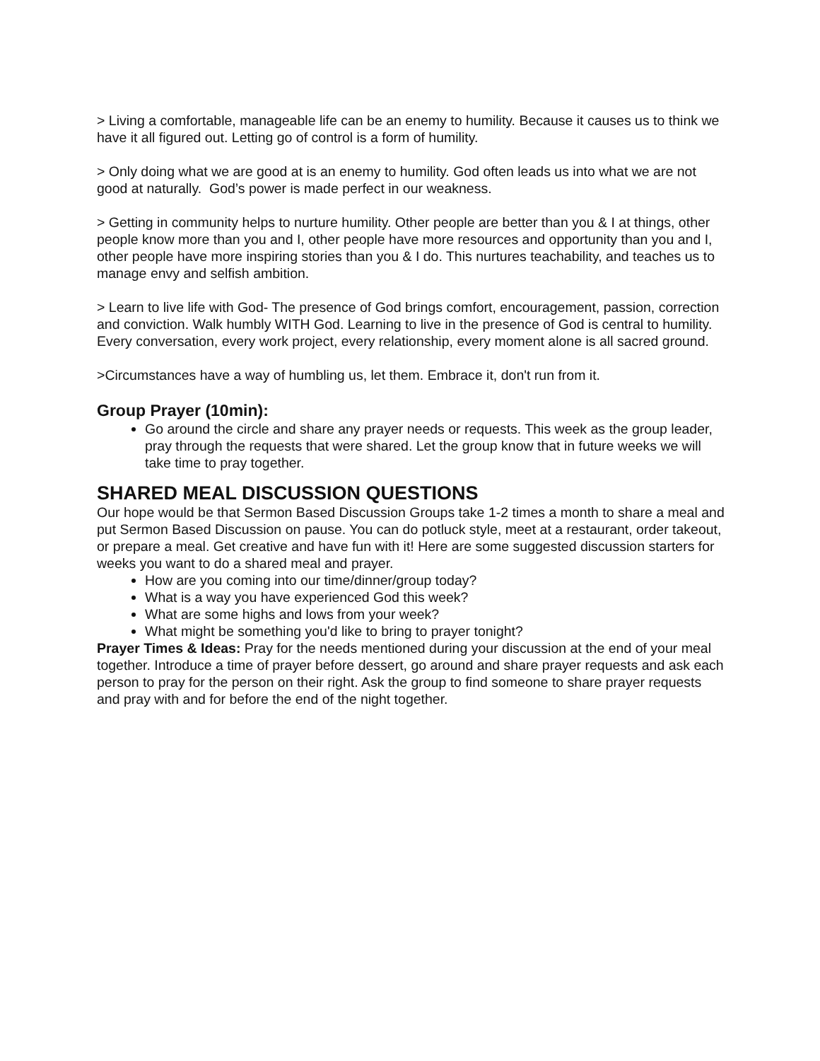> Living a comfortable, manageable life can be an enemy to humility. Because it causes us to think we have it all figured out. Letting go of control is a form of humility.
> Only doing what we are good at is an enemy to humility. God often leads us into what we are not good at naturally. God’s power is made perfect in our weakness.
> Getting in community helps to nurture humility. Other people are better than you & I at things, other people know more than you and I, other people have more resources and opportunity than you and I, other people have more inspiring stories than you & I do. This nurtures teachability, and teaches us to manage envy and selfish ambition.
> Learn to live life with God- The presence of God brings comfort, encouragement, passion, correction and conviction. Walk humbly WITH God. Learning to live in the presence of God is central to humility. Every conversation, every work project, every relationship, every moment alone is all sacred ground.
>Circumstances have a way of humbling us, let them. Embrace it, don't run from it.
Group Prayer (10min):
Go around the circle and share any prayer needs or requests. This week as the group leader, pray through the requests that were shared. Let the group know that in future weeks we will take time to pray together.
SHARED MEAL DISCUSSION QUESTIONS
Our hope would be that Sermon Based Discussion Groups take 1-2 times a month to share a meal and put Sermon Based Discussion on pause. You can do potluck style, meet at a restaurant, order takeout, or prepare a meal. Get creative and have fun with it! Here are some suggested discussion starters for weeks you want to do a shared meal and prayer.
How are you coming into our time/dinner/group today?
What is a way you have experienced God this week?
What are some highs and lows from your week?
What might be something you'd like to bring to prayer tonight?
Prayer Times & Ideas: Pray for the needs mentioned during your discussion at the end of your meal together. Introduce a time of prayer before dessert, go around and share prayer requests and ask each person to pray for the person on their right. Ask the group to find someone to share prayer requests and pray with and for before the end of the night together.